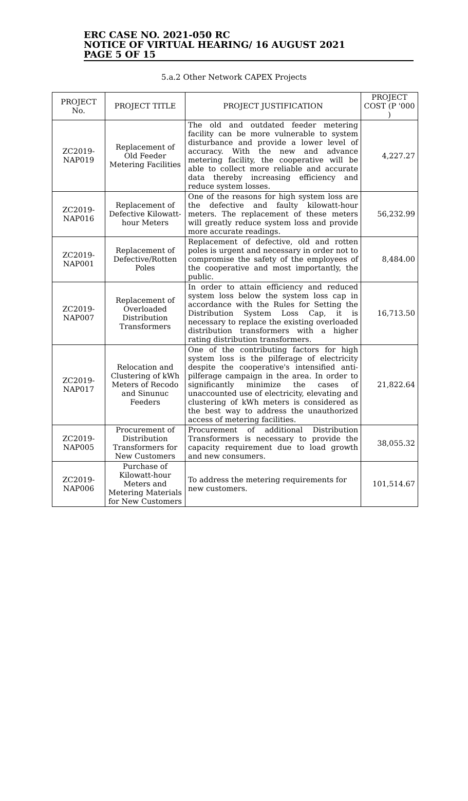ERC CASE NO. 2021-050 RC
NOTICE OF VIRTUAL HEARING/ 16 AUGUST 2021
PAGE 5 OF 15
5.a.2 Other Network CAPEX Projects
| PROJECT No. | PROJECT TITLE | PROJECT JUSTIFICATION | PROJECT COST (P '000 ) |
| --- | --- | --- | --- |
| ZC2019-NAP019 | Replacement of Old Feeder Metering Facilities | The old and outdated feeder metering facility can be more vulnerable to system disturbance and provide a lower level of accuracy. With the new and advance metering facility, the cooperative will be able to collect more reliable and accurate data thereby increasing efficiency and reduce system losses. | 4,227.27 |
| ZC2019-NAP016 | Replacement of Defective Kilowatt-hour Meters | One of the reasons for high system loss are the defective and faulty kilowatt-hour meters. The replacement of these meters will greatly reduce system loss and provide more accurate readings. | 56,232.99 |
| ZC2019-NAP001 | Replacement of Defective/Rotten Poles | Replacement of defective, old and rotten poles is urgent and necessary in order not to compromise the safety of the employees of the cooperative and most importantly, the public. | 8,484.00 |
| ZC2019-NAP007 | Replacement of Overloaded Distribution Transformers | In order to attain efficiency and reduced system loss below the system loss cap in accordance with the Rules for Setting the Distribution System Loss Cap, it is necessary to replace the existing overloaded distribution transformers with a higher rating distribution transformers. | 16,713.50 |
| ZC2019-NAP017 | Relocation and Clustering of kWh Meters of Recodo and Sinunuc Feeders | One of the contributing factors for high system loss is the pilferage of electricity despite the cooperative's intensified anti-pilferage campaign in the area. In order to significantly minimize the cases of unaccounted use of electricity, elevating and clustering of kWh meters is considered as the best way to address the unauthorized access of metering facilities. | 21,822.64 |
| ZC2019-NAP005 | Procurement of Distribution Transformers for New Customers | Procurement of additional Distribution Transformers is necessary to provide the capacity requirement due to load growth and new consumers. | 38,055.32 |
| ZC2019-NAP006 | Purchase of Kilowatt-hour Meters and Metering Materials for New Customers | To address the metering requirements for new customers. | 101,514.67 |